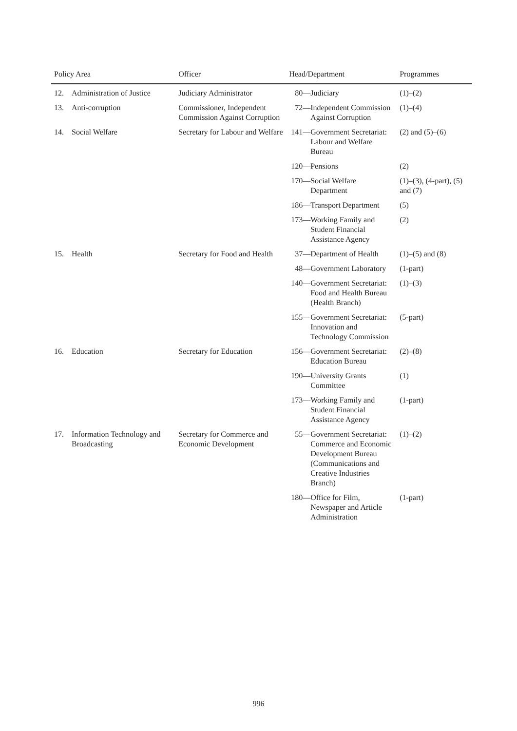| Policy Area | | Officer | Head/Department | Programmes |
| --- | --- | --- | --- | --- |
| 12. | Administration of Justice | Judiciary Administrator | 80— Judiciary | (1)–(2) |
| 13. | Anti-corruption | Commissioner, Independent Commission Against Corruption | 72— Independent Commission Against Corruption | (1)–(4) |
| 14. | Social Welfare | Secretary for Labour and Welfare | 141— Government Secretariat: Labour and Welfare Bureau | (2) and (5)–(6) |
| | | | 120— Pensions | (2) |
| | | | 170— Social Welfare Department | (1)–(3), (4-part), (5) and (7) |
| | | | 186— Transport Department | (5) |
| | | | 173— Working Family and Student Financial Assistance Agency | (2) |
| 15. | Health | Secretary for Food and Health | 37— Department of Health | (1)–(5) and (8) |
| | | | 48— Government Laboratory | (1-part) |
| | | | 140— Government Secretariat: Food and Health Bureau (Health Branch) | (1)–(3) |
| | | | 155— Government Secretariat: Innovation and Technology Commission | (5-part) |
| 16. | Education | Secretary for Education | 156— Government Secretariat: Education Bureau | (2)–(8) |
| | | | 190— University Grants Committee | (1) |
| | | | 173— Working Family and Student Financial Assistance Agency | (1-part) |
| 17. | Information Technology and Broadcasting | Secretary for Commerce and Economic Development | 55— Government Secretariat: Commerce and Economic Development Bureau (Communications and Creative Industries Branch) | (1)–(2) |
| | | | 180— Office for Film, Newspaper and Article Administration | (1-part) |
996